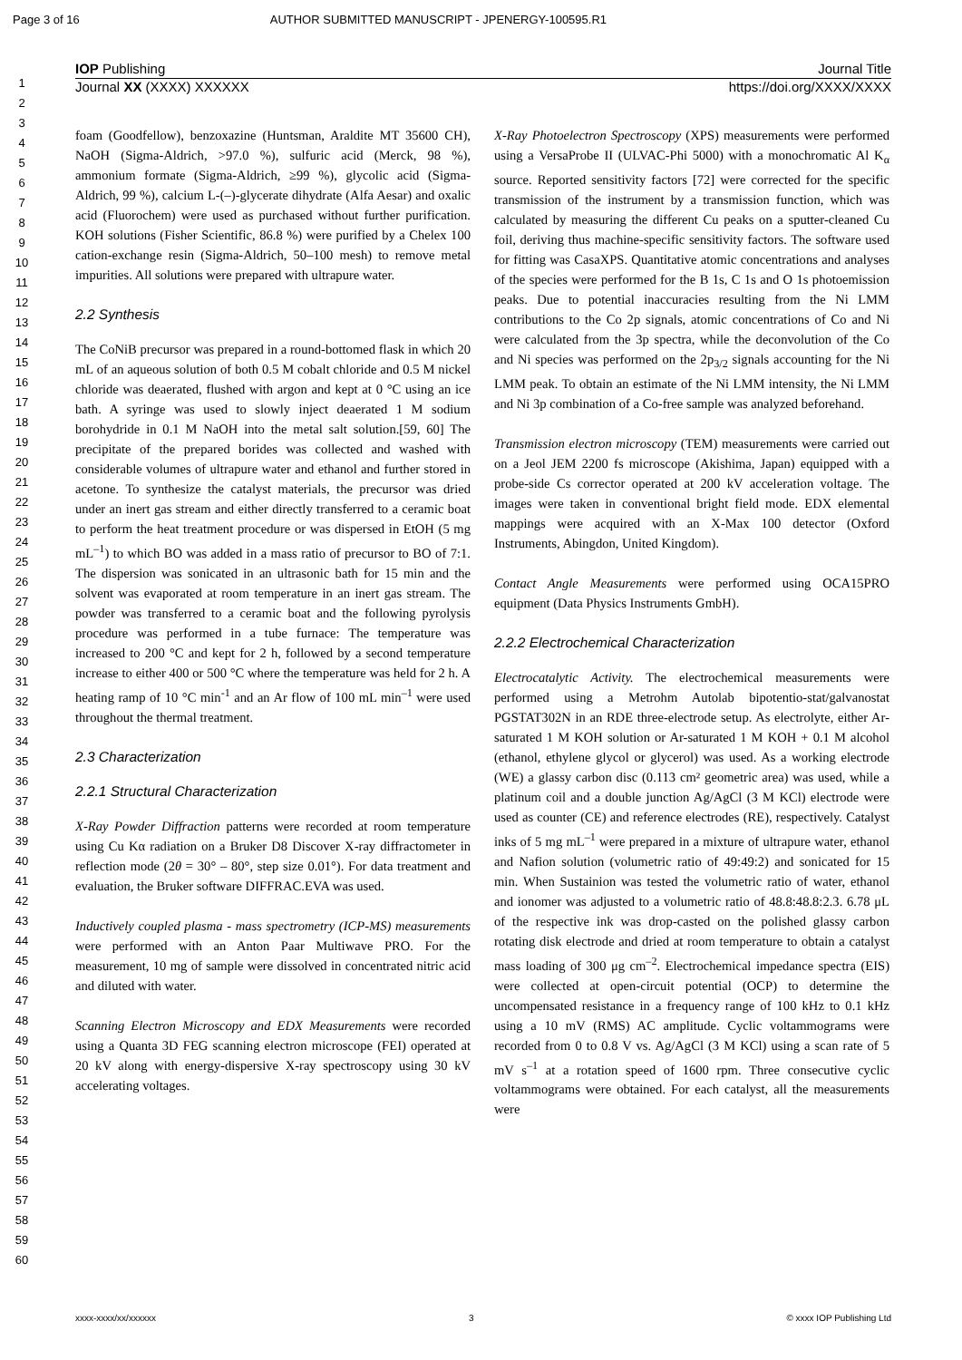Page 3 of 16 AUTHOR SUBMITTED MANUSCRIPT - JPENERGY-100595.R1
IOP Publishing Journal Title
Journal XX (XXXX) XXXXXX https://doi.org/XXXX/XXXX
1
2
3
4
5
6
7
8
9
10
11
12
13
14
15
16
17
18
19
20
21
22
23
24
25
26
27
28
29
30
31
32
33
34
35
36
37
38
39
40
41
42
43
44
45
46
47
48
49
50
51
52
53
54
55
56
57
58
59
60
foam (Goodfellow), benzoxazine (Huntsman, Araldite MT 35600 CH), NaOH (Sigma-Aldrich, >97.0 %), sulfuric acid (Merck, 98 %), ammonium formate (Sigma-Aldrich, ≥99 %), glycolic acid (Sigma-Aldrich, 99 %), calcium L-(–)-glycerate dihydrate (Alfa Aesar) and oxalic acid (Fluorochem) were used as purchased without further purification. KOH solutions (Fisher Scientific, 86.8 %) were purified by a Chelex 100 cation-exchange resin (Sigma-Aldrich, 50–100 mesh) to remove metal impurities. All solutions were prepared with ultrapure water.
2.2 Synthesis
The CoNiB precursor was prepared in a round-bottomed flask in which 20 mL of an aqueous solution of both 0.5 M cobalt chloride and 0.5 M nickel chloride was deaerated, flushed with argon and kept at 0 °C using an ice bath. A syringe was used to slowly inject deaerated 1 M sodium borohydride in 0.1 M NaOH into the metal salt solution.[59, 60] The precipitate of the prepared borides was collected and washed with considerable volumes of ultrapure water and ethanol and further stored in acetone. To synthesize the catalyst materials, the precursor was dried under an inert gas stream and either directly transferred to a ceramic boat to perform the heat treatment procedure or was dispersed in EtOH (5 mg mL<sup>–1</sup>) to which BO was added in a mass ratio of precursor to BO of 7:1. The dispersion was sonicated in an ultrasonic bath for 15 min and the solvent was evaporated at room temperature in an inert gas stream. The powder was transferred to a ceramic boat and the following pyrolysis procedure was performed in a tube furnace: The temperature was increased to 200 °C and kept for 2 h, followed by a second temperature increase to either 400 or 500 °C where the temperature was held for 2 h. A heating ramp of 10 °C min<sup>-1</sup> and an Ar flow of 100 mL min<sup>–1</sup> were used throughout the thermal treatment.
2.3 Characterization
2.2.1 Structural Characterization
X-Ray Powder Diffraction patterns were recorded at room temperature using Cu Kα radiation on a Bruker D8 Discover X-ray diffractometer in reflection mode (2θ = 30° – 80°, step size 0.01°). For data treatment and evaluation, the Bruker software DIFFRAC.EVA was used.
Inductively coupled plasma - mass spectrometry (ICP-MS) measurements were performed with an Anton Paar Multiwave PRO. For the measurement, 10 mg of sample were dissolved in concentrated nitric acid and diluted with water.
Scanning Electron Microscopy and EDX Measurements were recorded using a Quanta 3D FEG scanning electron microscope (FEI) operated at 20 kV along with energy-dispersive X-ray spectroscopy using 30 kV accelerating voltages.
X-Ray Photoelectron Spectroscopy (XPS) measurements were performed using a VersaProbe II (ULVAC-Phi 5000) with a monochromatic Al K<sub>α</sub> source. Reported sensitivity factors [72] were corrected for the specific transmission of the instrument by a transmission function, which was calculated by measuring the different Cu peaks on a sputter-cleaned Cu foil, deriving thus machine-specific sensitivity factors. The software used for fitting was CasaXPS. Quantitative atomic concentrations and analyses of the species were performed for the B 1s, C 1s and O 1s photoemission peaks. Due to potential inaccuracies resulting from the Ni LMM contributions to the Co 2p signals, atomic concentrations of Co and Ni were calculated from the 3p spectra, while the deconvolution of the Co and Ni species was performed on the 2p<sub>3/2</sub> signals accounting for the Ni LMM peak. To obtain an estimate of the Ni LMM intensity, the Ni LMM and Ni 3p combination of a Co-free sample was analyzed beforehand.
Transmission electron microscopy (TEM) measurements were carried out on a Jeol JEM 2200 fs microscope (Akishima, Japan) equipped with a probe-side Cs corrector operated at 200 kV acceleration voltage. The images were taken in conventional bright field mode. EDX elemental mappings were acquired with an X-Max 100 detector (Oxford Instruments, Abingdon, United Kingdom).
Contact Angle Measurements were performed using OCA15PRO equipment (Data Physics Instruments GmbH).
2.2.2 Electrochemical Characterization
Electrocatalytic Activity. The electrochemical measurements were performed using a Metrohm Autolab bipotentio-stat/galvanostat PGSTAT302N in an RDE three-electrode setup. As electrolyte, either Ar-saturated 1 M KOH solution or Ar-saturated 1 M KOH + 0.1 M alcohol (ethanol, ethylene glycol or glycerol) was used. As a working electrode (WE) a glassy carbon disc (0.113 cm² geometric area) was used, while a platinum coil and a double junction Ag/AgCl (3 M KCl) electrode were used as counter (CE) and reference electrodes (RE), respectively. Catalyst inks of 5 mg mL<sup>–1</sup> were prepared in a mixture of ultrapure water, ethanol and Nafion solution (volumetric ratio of 49:49:2) and sonicated for 15 min. When Sustainion was tested the volumetric ratio of water, ethanol and ionomer was adjusted to a volumetric ratio of 48.8:48.8:2.3. 6.78 μL of the respective ink was drop-casted on the polished glassy carbon rotating disk electrode and dried at room temperature to obtain a catalyst mass loading of 300 μg cm<sup>–2</sup>. Electrochemical impedance spectra (EIS) were collected at open-circuit potential (OCP) to determine the uncompensated resistance in a frequency range of 100 kHz to 0.1 kHz using a 10 mV (RMS) AC amplitude. Cyclic voltammograms were recorded from 0 to 0.8 V vs. Ag/AgCl (3 M KCl) using a scan rate of 5 mV s<sup>–1</sup> at a rotation speed of 1600 rpm. Three consecutive cyclic voltammograms were obtained. For each catalyst, all the measurements were
xxxx-xxxx/xx/xxxxxx 3 © xxxx IOP Publishing Ltd